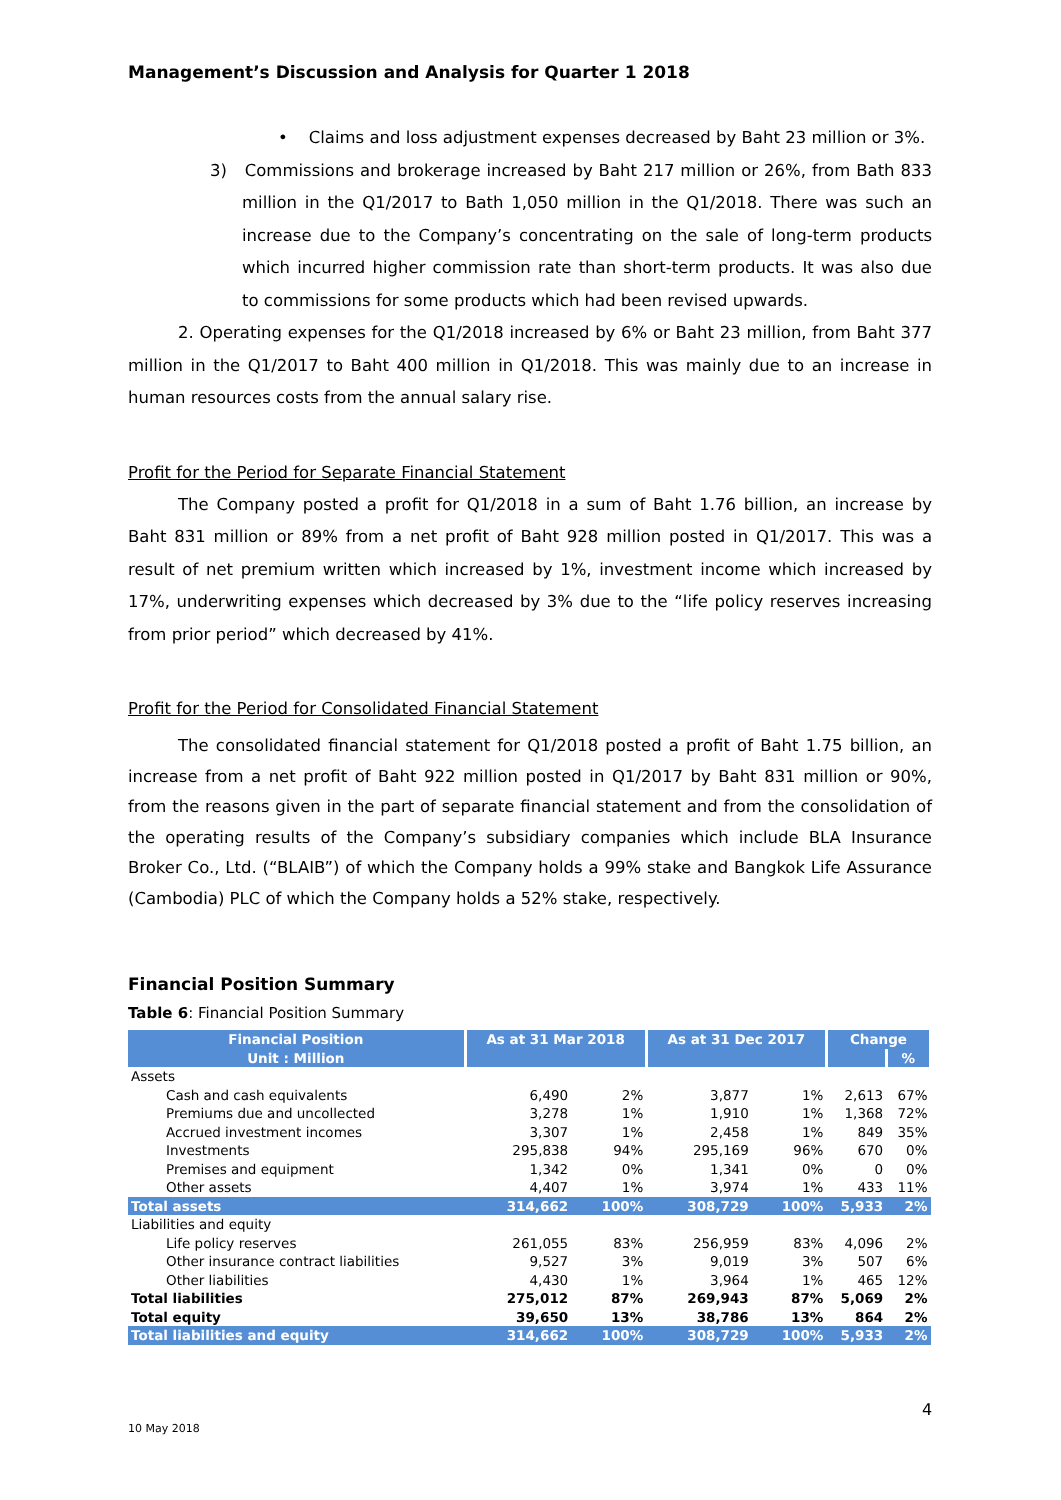Management’s Discussion and Analysis for Quarter 1 2018
• Claims and loss adjustment expenses decreased by Baht 23 million or 3%.
3) Commissions and brokerage increased by Baht 217 million or 26%, from Bath 833 million in the Q1/2017 to Bath 1,050 million in the Q1/2018. There was such an increase due to the Company’s concentrating on the sale of long-term products which incurred higher commission rate than short-term products. It was also due to commissions for some products which had been revised upwards.
2. Operating expenses for the Q1/2018 increased by 6% or Baht 23 million, from Baht 377 million in the Q1/2017 to Baht 400 million in Q1/2018. This was mainly due to an increase in human resources costs from the annual salary rise.
Profit for the Period for Separate Financial Statement
The Company posted a profit for Q1/2018 in a sum of Baht 1.76 billion, an increase by Baht 831 million or 89% from a net profit of Baht 928 million posted in Q1/2017. This was a result of net premium written which increased by 1%, investment income which increased by 17%, underwriting expenses which decreased by 3% due to the “life policy reserves increasing from prior period” which decreased by 41%.
Profit for the Period for Consolidated Financial Statement
The consolidated financial statement for Q1/2018 posted a profit of Baht 1.75 billion, an increase from a net profit of Baht 922 million posted in Q1/2017 by Baht 831 million or 90%, from the reasons given in the part of separate financial statement and from the consolidation of the operating results of the Company’s subsidiary companies which include BLA Insurance Broker Co., Ltd. (“BLAIB”) of which the Company holds a 99% stake and Bangkok Life Assurance (Cambodia) PLC of which the Company holds a 52% stake, respectively.
Financial Position Summary
Table 6: Financial Position Summary
| Financial Position | As at 31 Mar 2018 | | As at 31 Dec 2017 | | Change | |
| --- | --- | --- | --- | --- | --- | --- |
| Unit : Million | | | | | | % |
| Assets | | | | | | |
| Cash and cash equivalents | 6,490 | 2% | 3,877 | 1% | 2,613 | 67% |
| Premiums due and uncollected | 3,278 | 1% | 1,910 | 1% | 1,368 | 72% |
| Accrued investment incomes | 3,307 | 1% | 2,458 | 1% | 849 | 35% |
| Investments | 295,838 | 94% | 295,169 | 96% | 670 | 0% |
| Premises and equipment | 1,342 | 0% | 1,341 | 0% | 0 | 0% |
| Other assets | 4,407 | 1% | 3,974 | 1% | 433 | 11% |
| Total assets | 314,662 | 100% | 308,729 | 100% | 5,933 | 2% |
| Liabilities and equity | | | | | | |
| Life policy reserves | 261,055 | 83% | 256,959 | 83% | 4,096 | 2% |
| Other insurance contract liabilities | 9,527 | 3% | 9,019 | 3% | 507 | 6% |
| Other liabilities | 4,430 | 1% | 3,964 | 1% | 465 | 12% |
| Total liabilities | 275,012 | 87% | 269,943 | 87% | 5,069 | 2% |
| Total equity | 39,650 | 13% | 38,786 | 13% | 864 | 2% |
| Total liabilities and equity | 314,662 | 100% | 308,729 | 100% | 5,933 | 2% |
4
10 May 2018